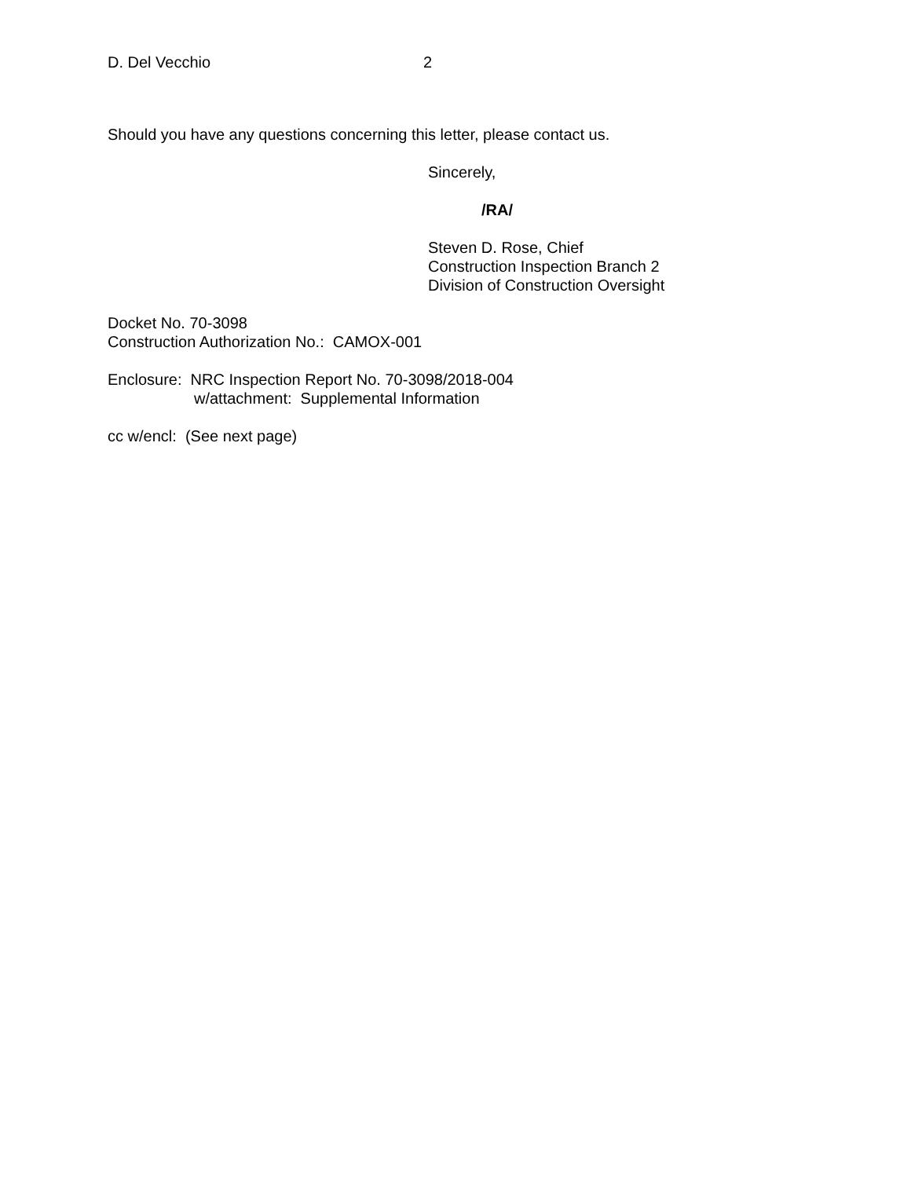D. Del Vecchio 2
Should you have any questions concerning this letter, please contact us.
Sincerely,
/RA/
Steven D. Rose, Chief
Construction Inspection Branch 2
Division of Construction Oversight
Docket No. 70-3098
Construction Authorization No.: CAMOX-001
Enclosure: NRC Inspection Report No. 70-3098/2018-004
w/attachment: Supplemental Information
cc w/encl: (See next page)